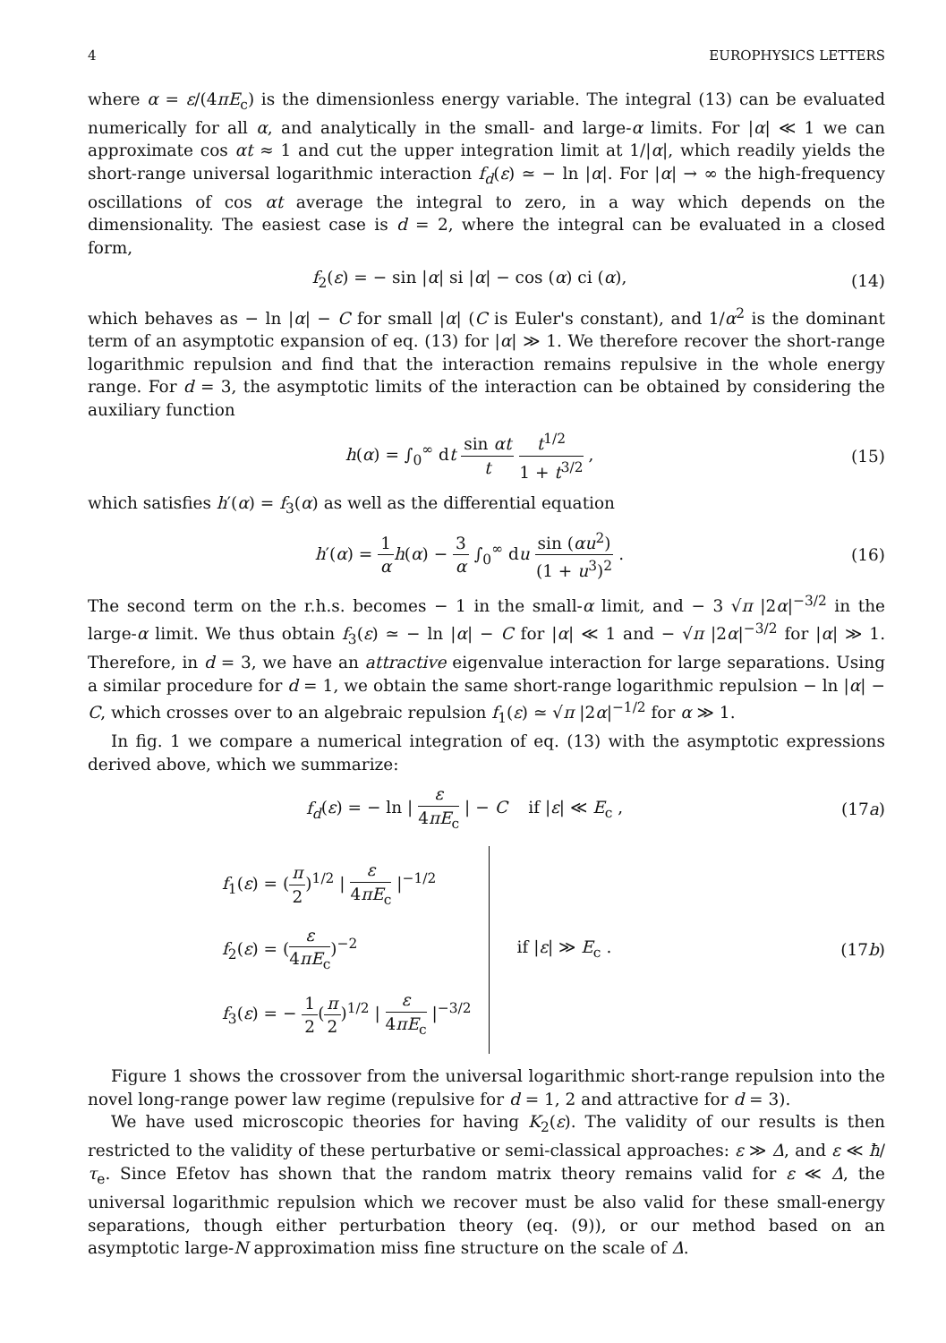4 EUROPHYSICS LETTERS
where α = ε/(4πE<sub>c</sub>) is the dimensionless energy variable. The integral (13) can be evaluated numerically for all α, and analytically in the small- and large-α limits. For |α| ≪ 1 we can approximate cos αt ≈ 1 and cut the upper integration limit at 1/|α|, which readily yields the short-range universal logarithmic interaction f<sub>d</sub>(ε) ≃ − ln |α|. For |α| → ∞ the high-frequency oscillations of cos αt average the integral to zero, in a way which depends on the dimensionality. The easiest case is d = 2, where the integral can be evaluated in a closed form,
f<sub>2</sub>(ε) = − sin |α| si |α| − cos (α) ci (α), (14)
which behaves as − ln |α| − C for small |α| (C is Euler's constant), and 1/α<sup>2</sup> is the dominant term of an asymptotic expansion of eq. (13) for |α| ≫ 1. We therefore recover the short-range logarithmic repulsion and find that the interaction remains repulsive in the whole energy range. For d = 3, the asymptotic limits of the interaction can be obtained by considering the auxiliary function
h(α) = ∫<sub>0</sub><sup>∞</sup> dt sin αt t t<sup>1/2</sup> 1 + t<sup>3/2</sup> , (15)
which satisfies h′(α) = f<sub>3</sub>(α) as well as the differential equation
h′(α) = 1 α h(α) − 3 α ∫<sub>0</sub><sup>∞</sup> du sin (αu<sup>2</sup>) (1 + u<sup>3</sup>)<sup>2</sup> . (16)
The second term on the r.h.s. becomes − 1 in the small-α limit, and − 3 √π |2α|<sup>−3/2</sup> in the large-α limit. We thus obtain f<sub>3</sub>(ε) ≃ − ln |α| − C for |α| ≪ 1 and − √π |2α|<sup>−3/2</sup> for |α| ≫ 1. Therefore, in d = 3, we have an attractive eigenvalue interaction for large separations. Using a similar procedure for d = 1, we obtain the same short-range logarithmic repulsion − ln |α| − C, which crosses over to an algebraic repulsion f<sub>1</sub>(ε) ≃ √π |2α|<sup>−1/2</sup> for α ≫ 1.
In fig. 1 we compare a numerical integration of eq. (13) with the asymptotic expressions derived above, which we summarize:
f<sub>d</sub>(ε) = − ln | ε 4πE<sub>c</sub> | − C if |ε| ≪ E<sub>c</sub> , (17a)
f<sub>1</sub>(ε) = (π 2)<sup>1/2</sup> | ε 4πE<sub>c</sub> |<sup>−1/2</sup>
f<sub>2</sub>(ε) = (ε 4πE<sub>c</sub>)<sup>−2</sup>
f<sub>3</sub>(ε) = − 1 2(π 2)<sup>1/2</sup> | ε 4πE<sub>c</sub> |<sup>−3/2</sup>
if |ε| ≫ E<sub>c</sub> . (17b)
Figure 1 shows the crossover from the universal logarithmic short-range repulsion into the novel long-range power law regime (repulsive for d = 1, 2 and attractive for d = 3).
We have used microscopic theories for having K<sub>2</sub>(ε). The validity of our results is then restricted to the validity of these perturbative or semi-classical approaches: ε ≫ Δ, and ε ≪ ħ/τ<sub>e</sub>. Since Efetov has shown that the random matrix theory remains valid for ε ≪ Δ, the universal logarithmic repulsion which we recover must be also valid for these small-energy separations, though either perturbation theory (eq. (9)), or our method based on an asymptotic large-N approximation miss fine structure on the scale of Δ.